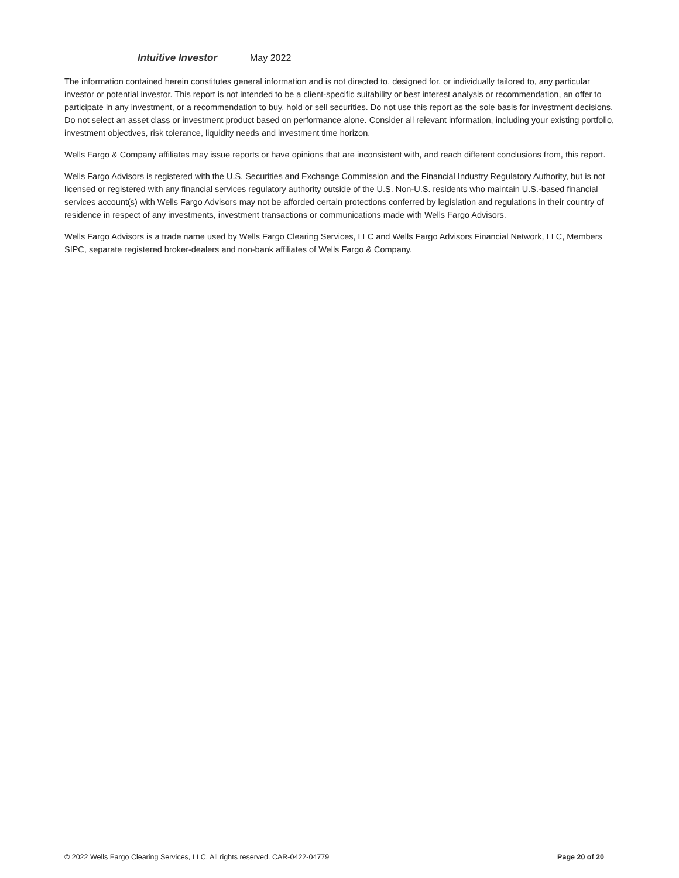Intuitive Investor May 2022
The information contained herein constitutes general information and is not directed to, designed for, or individually tailored to, any particular investor or potential investor. This report is not intended to be a client-specific suitability or best interest analysis or recommendation, an offer to participate in any investment, or a recommendation to buy, hold or sell securities. Do not use this report as the sole basis for investment decisions. Do not select an asset class or investment product based on performance alone. Consider all relevant information, including your existing portfolio, investment objectives, risk tolerance, liquidity needs and investment time horizon.
Wells Fargo & Company affiliates may issue reports or have opinions that are inconsistent with, and reach different conclusions from, this report.
Wells Fargo Advisors is registered with the U.S. Securities and Exchange Commission and the Financial Industry Regulatory Authority, but is not licensed or registered with any financial services regulatory authority outside of the U.S. Non-U.S. residents who maintain U.S.-based financial services account(s) with Wells Fargo Advisors may not be afforded certain protections conferred by legislation and regulations in their country of residence in respect of any investments, investment transactions or communications made with Wells Fargo Advisors.
Wells Fargo Advisors is a trade name used by Wells Fargo Clearing Services, LLC and Wells Fargo Advisors Financial Network, LLC, Members SIPC, separate registered broker-dealers and non-bank affiliates of Wells Fargo & Company.
© 2022 Wells Fargo Clearing Services, LLC. All rights reserved. CAR-0422-04779 Page 20 of 20